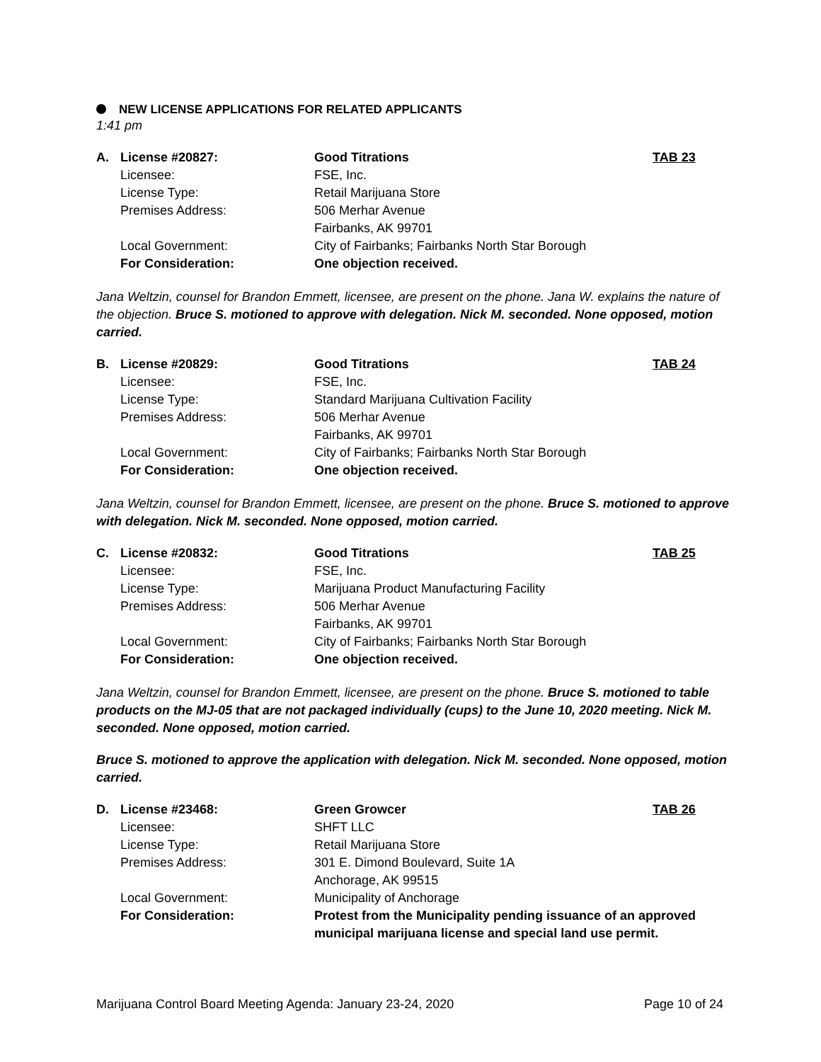NEW LICENSE APPLICATIONS FOR RELATED APPLICANTS
1:41 pm
| A. | License #20827: | Good Titrations | TAB 23 |
| | Licensee: | FSE, Inc. | |
| | License Type: | Retail Marijuana Store | |
| | Premises Address: | 506 Merhar Avenue Fairbanks, AK 99701 | |
| | Local Government: | City of Fairbanks; Fairbanks North Star Borough | |
| | For Consideration: | One objection received. | |
Jana Weltzin, counsel for Brandon Emmett, licensee, are present on the phone. Jana W. explains the nature of the objection. Bruce S. motioned to approve with delegation. Nick M. seconded. None opposed, motion carried.
| B. | License #20829: | Good Titrations | TAB 24 |
| | Licensee: | FSE, Inc. | |
| | License Type: | Standard Marijuana Cultivation Facility | |
| | Premises Address: | 506 Merhar Avenue Fairbanks, AK 99701 | |
| | Local Government: | City of Fairbanks; Fairbanks North Star Borough | |
| | For Consideration: | One objection received. | |
Jana Weltzin, counsel for Brandon Emmett, licensee, are present on the phone. Bruce S. motioned to approve with delegation. Nick M. seconded. None opposed, motion carried.
| C. | License #20832: | Good Titrations | TAB 25 |
| | Licensee: | FSE, Inc. | |
| | License Type: | Marijuana Product Manufacturing Facility | |
| | Premises Address: | 506 Merhar Avenue Fairbanks, AK 99701 | |
| | Local Government: | City of Fairbanks; Fairbanks North Star Borough | |
| | For Consideration: | One objection received. | |
Jana Weltzin, counsel for Brandon Emmett, licensee, are present on the phone. Bruce S. motioned to table products on the MJ-05 that are not packaged individually (cups) to the June 10, 2020 meeting. Nick M. seconded. None opposed, motion carried.
Bruce S. motioned to approve the application with delegation. Nick M. seconded. None opposed, motion carried.
| D. | License #23468: | Green Growcer | TAB 26 |
| | Licensee: | SHFT LLC | |
| | License Type: | Retail Marijuana Store | |
| | Premises Address: | 301 E. Dimond Boulevard, Suite 1A Anchorage, AK 99515 | |
| | Local Government: | Municipality of Anchorage | |
| | For Consideration: | Protest from the Municipality pending issuance of an approved municipal marijuana license and special land use permit. | |
Marijuana Control Board Meeting Agenda: January 23-24, 2020 Page 10 of 24